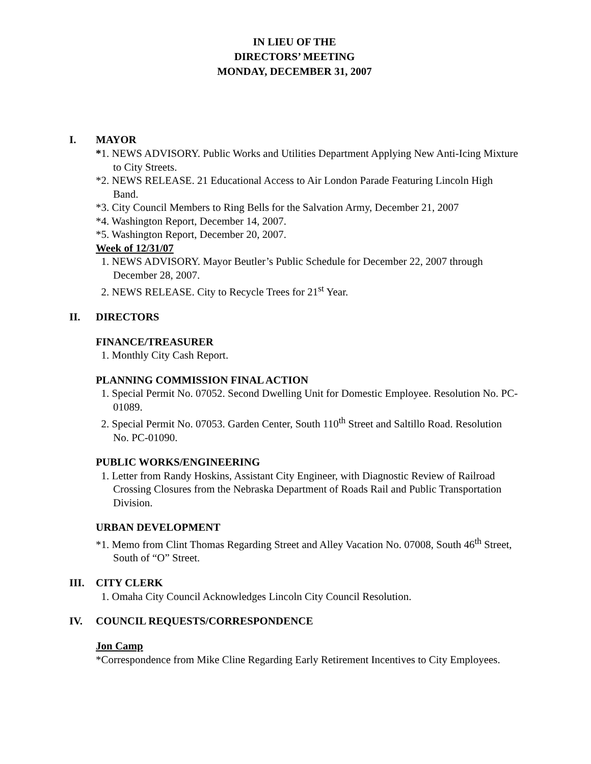IN LIEU OF THE
DIRECTORS’ MEETING
MONDAY, DECEMBER 31, 2007
I. MAYOR
*1. NEWS ADVISORY. Public Works and Utilities Department Applying New Anti-Icing Mixture to City Streets.
*2. NEWS RELEASE. 21 Educational Access to Air London Parade Featuring Lincoln High Band.
*3. City Council Members to Ring Bells for the Salvation Army, December 21, 2007
*4. Washington Report, December 14, 2007.
*5. Washington Report, December 20, 2007.
Week of 12/31/07
1. NEWS ADVISORY. Mayor Beutler’s Public Schedule for December 22, 2007 through December 28, 2007.
2. NEWS RELEASE. City to Recycle Trees for 21<sup>st</sup> Year.
II. DIRECTORS
FINANCE/TREASURER
1. Monthly City Cash Report.
PLANNING COMMISSION FINAL ACTION
1. Special Permit No. 07052. Second Dwelling Unit for Domestic Employee. Resolution No. PC-01089.
2. Special Permit No. 07053. Garden Center, South 110<sup>th</sup> Street and Saltillo Road. Resolution No. PC-01090.
PUBLIC WORKS/ENGINEERING
1. Letter from Randy Hoskins, Assistant City Engineer, with Diagnostic Review of Railroad Crossing Closures from the Nebraska Department of Roads Rail and Public Transportation Division.
URBAN DEVELOPMENT
*1. Memo from Clint Thomas Regarding Street and Alley Vacation No. 07008, South 46<sup>th</sup> Street, South of “O” Street.
III. CITY CLERK
1. Omaha City Council Acknowledges Lincoln City Council Resolution.
IV. COUNCIL REQUESTS/CORRESPONDENCE
Jon Camp
*Correspondence from Mike Cline Regarding Early Retirement Incentives to City Employees.